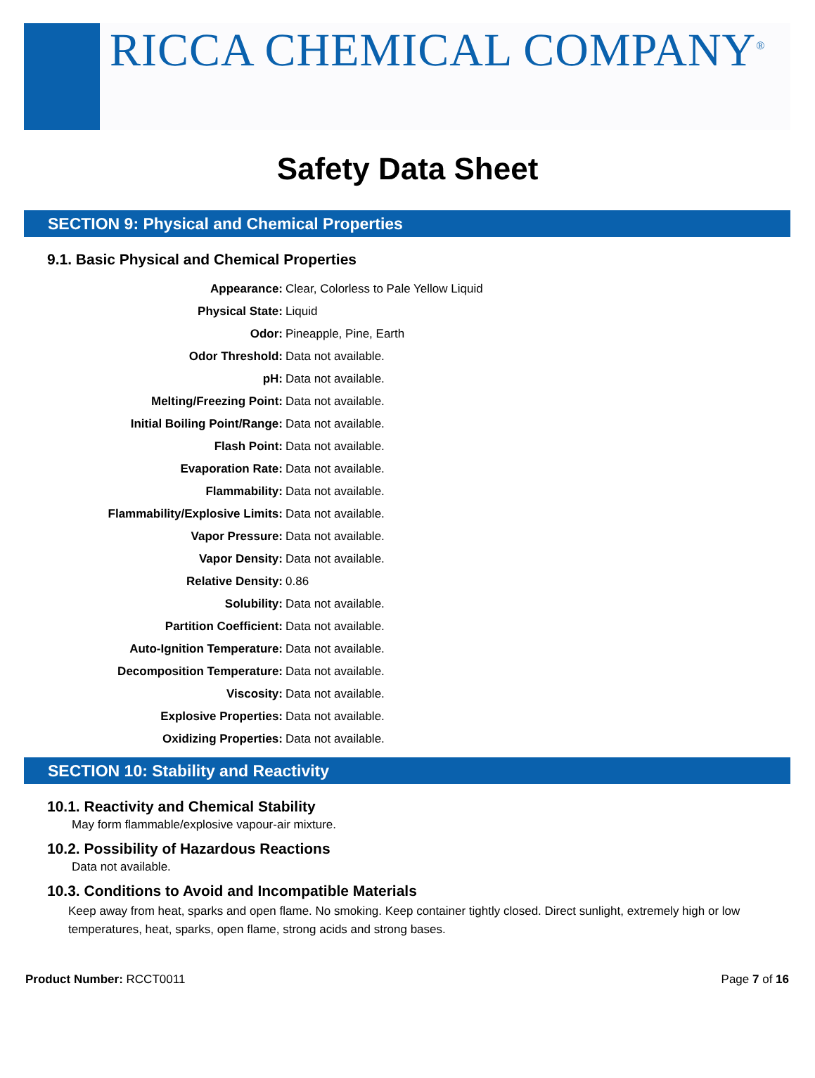RICCA CHEMICAL COMPANY<sup>®</sup>
Safety Data Sheet
SECTION 9: Physical and Chemical Properties
9.1. Basic Physical and Chemical Properties
| Appearance: | Clear, Colorless to Pale Yellow Liquid |
| Physical State: | Liquid |
| Odor: | Pineapple, Pine, Earth |
| Odor Threshold: | Data not available. |
| pH: | Data not available. |
| Melting/Freezing Point: | Data not available. |
| Initial Boiling Point/Range: | Data not available. |
| Flash Point: | Data not available. |
| Evaporation Rate: | Data not available. |
| Flammability: | Data not available. |
| Flammability/Explosive Limits: | Data not available. |
| Vapor Pressure: | Data not available. |
| Vapor Density: | Data not available. |
| Relative Density: | 0.86 |
| Solubility: | Data not available. |
| Partition Coefficient: | Data not available. |
| Auto-Ignition Temperature: | Data not available. |
| Decomposition Temperature: | Data not available. |
| Viscosity: | Data not available. |
| Explosive Properties: | Data not available. |
| Oxidizing Properties: | Data not available. |
SECTION 10: Stability and Reactivity
10.1. Reactivity and Chemical Stability
May form flammable/explosive vapour-air mixture.
10.2. Possibility of Hazardous Reactions
Data not available.
10.3. Conditions to Avoid and Incompatible Materials
Keep away from heat, sparks and open flame. No smoking. Keep container tightly closed. Direct sunlight, extremely high or low temperatures, heat, sparks, open flame, strong acids and strong bases.
Product Number: RCCT0011 Page 7 of 16